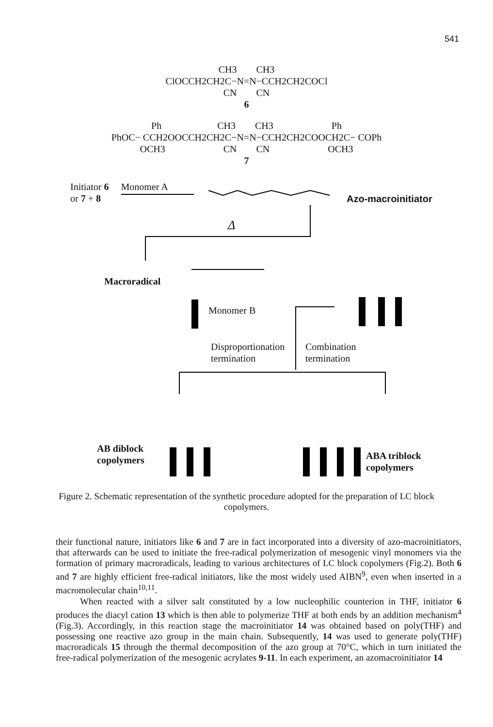541
CH3 CH3 ClOCCH2CH2C−N=N−CCH2CH2COCl CN CN 6
Ph CH3 CH3 Ph PhOC− CCH2OOCCH2CH2C−N=N−CCH2CH2COOCH2C− COPh OCH3 CN CN OCH3 7
Initiator 6 Monomer A
or 7 + 8
Azo-macroinitiator
Δ
Macroradical
Monomer B
Disproportionation
termination
Combination
termination
AB diblock
copolymers
ABA triblock
copolymers
Figure 2. Schematic representation of the synthetic procedure adopted for the preparation of LC block copolymers.
their functional nature, initiators like 6 and 7 are in fact incorporated into a diversity of azo-macroinitiators, that afterwards can be used to initiate the free-radical polymerization of mesogenic vinyl monomers via the formation of primary macroradicals, leading to various architectures of LC block copolymers (Fig.2). Both 6 and 7 are highly efficient free-radical initiators, like the most widely used AIBN<sup>9</sup>, even when inserted in a macromolecular chain<sup>10,11</sup>.
When reacted with a silver salt constituted by a low nucleophilic counterion in THF, initiator 6 produces the diacyl cation 13 which is then able to polymerize THF at both ends by an addition mechanism<sup>4</sup> (Fig.3). Accordingly, in this reaction stage the macroinitiator 14 was obtained based on poly(THF) and possessing one reactive azo group in the main chain. Subsequently, 14 was used to generate poly(THF) macroradicals 15 through the thermal decomposition of the azo group at 70°C, which in turn initiated the free-radical polymerization of the mesogenic acrylates 9-11. In each experiment, an azomacroinitiator 14